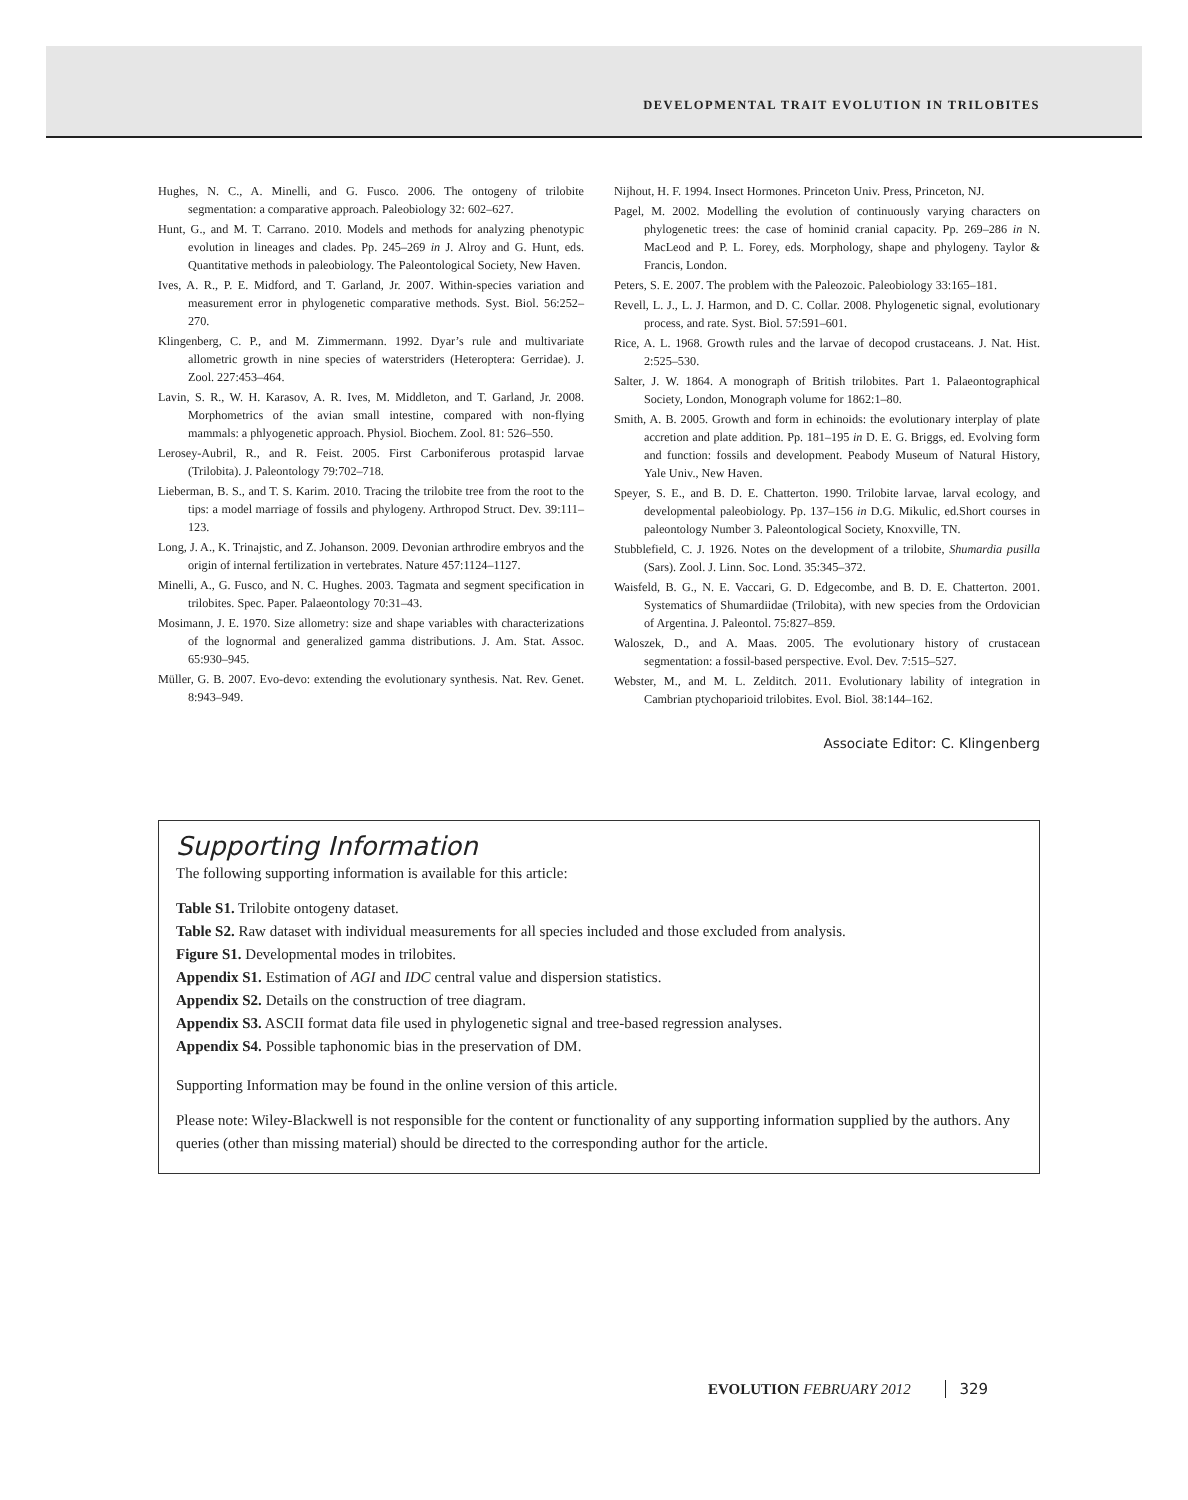DEVELOPMENTAL TRAIT EVOLUTION IN TRILOBITES
Hughes, N. C., A. Minelli, and G. Fusco. 2006. The ontogeny of trilobite segmentation: a comparative approach. Paleobiology 32: 602–627.
Hunt, G., and M. T. Carrano. 2010. Models and methods for analyzing phenotypic evolution in lineages and clades. Pp. 245–269 in J. Alroy and G. Hunt, eds. Quantitative methods in paleobiology. The Paleontological Society, New Haven.
Ives, A. R., P. E. Midford, and T. Garland, Jr. 2007. Within-species variation and measurement error in phylogenetic comparative methods. Syst. Biol. 56:252–270.
Klingenberg, C. P., and M. Zimmermann. 1992. Dyar’s rule and multivariate allometric growth in nine species of waterstriders (Heteroptera: Gerridae). J. Zool. 227:453–464.
Lavin, S. R., W. H. Karasov, A. R. Ives, M. Middleton, and T. Garland, Jr. 2008. Morphometrics of the avian small intestine, compared with non-flying mammals: a phlyogenetic approach. Physiol. Biochem. Zool. 81: 526–550.
Lerosey-Aubril, R., and R. Feist. 2005. First Carboniferous protaspid larvae (Trilobita). J. Paleontology 79:702–718.
Lieberman, B. S., and T. S. Karim. 2010. Tracing the trilobite tree from the root to the tips: a model marriage of fossils and phylogeny. Arthropod Struct. Dev. 39:111–123.
Long, J. A., K. Trinajstic, and Z. Johanson. 2009. Devonian arthrodire embryos and the origin of internal fertilization in vertebrates. Nature 457:1124–1127.
Minelli, A., G. Fusco, and N. C. Hughes. 2003. Tagmata and segment specification in trilobites. Spec. Paper. Palaeontology 70:31–43.
Mosimann, J. E. 1970. Size allometry: size and shape variables with characterizations of the lognormal and generalized gamma distributions. J. Am. Stat. Assoc. 65:930–945.
Müller, G. B. 2007. Evo-devo: extending the evolutionary synthesis. Nat. Rev. Genet. 8:943–949.
Nijhout, H. F. 1994. Insect Hormones. Princeton Univ. Press, Princeton, NJ.
Pagel, M. 2002. Modelling the evolution of continuously varying characters on phylogenetic trees: the case of hominid cranial capacity. Pp. 269–286 in N. MacLeod and P. L. Forey, eds. Morphology, shape and phylogeny. Taylor & Francis, London.
Peters, S. E. 2007. The problem with the Paleozoic. Paleobiology 33:165–181.
Revell, L. J., L. J. Harmon, and D. C. Collar. 2008. Phylogenetic signal, evolutionary process, and rate. Syst. Biol. 57:591–601.
Rice, A. L. 1968. Growth rules and the larvae of decopod crustaceans. J. Nat. Hist. 2:525–530.
Salter, J. W. 1864. A monograph of British trilobites. Part 1. Palaeontographical Society, London, Monograph volume for 1862:1–80.
Smith, A. B. 2005. Growth and form in echinoids: the evolutionary interplay of plate accretion and plate addition. Pp. 181–195 in D. E. G. Briggs, ed. Evolving form and function: fossils and development. Peabody Museum of Natural History, Yale Univ., New Haven.
Speyer, S. E., and B. D. E. Chatterton. 1990. Trilobite larvae, larval ecology, and developmental paleobiology. Pp. 137–156 in D.G. Mikulic, ed.Short courses in paleontology Number 3. Paleontological Society, Knoxville, TN.
Stubblefield, C. J. 1926. Notes on the development of a trilobite, Shumardia pusilla (Sars). Zool. J. Linn. Soc. Lond. 35:345–372.
Waisfeld, B. G., N. E. Vaccari, G. D. Edgecombe, and B. D. E. Chatterton. 2001. Systematics of Shumardiidae (Trilobita), with new species from the Ordovician of Argentina. J. Paleontol. 75:827–859.
Waloszek, D., and A. Maas. 2005. The evolutionary history of crustacean segmentation: a fossil-based perspective. Evol. Dev. 7:515–527.
Webster, M., and M. L. Zelditch. 2011. Evolutionary lability of integration in Cambrian ptychoparioid trilobites. Evol. Biol. 38:144–162.
Associate Editor: C. Klingenberg
Supporting Information
The following supporting information is available for this article:
Table S1. Trilobite ontogeny dataset.
Table S2. Raw dataset with individual measurements for all species included and those excluded from analysis.
Figure S1. Developmental modes in trilobites.
Appendix S1. Estimation of AGI and IDC central value and dispersion statistics.
Appendix S2. Details on the construction of tree diagram.
Appendix S3. ASCII format data file used in phylogenetic signal and tree-based regression analyses.
Appendix S4. Possible taphonomic bias in the preservation of DM.
Supporting Information may be found in the online version of this article.
Please note: Wiley-Blackwell is not responsible for the content or functionality of any supporting information supplied by the authors. Any queries (other than missing material) should be directed to the corresponding author for the article.
EVOLUTION FEBRUARY 2012 329